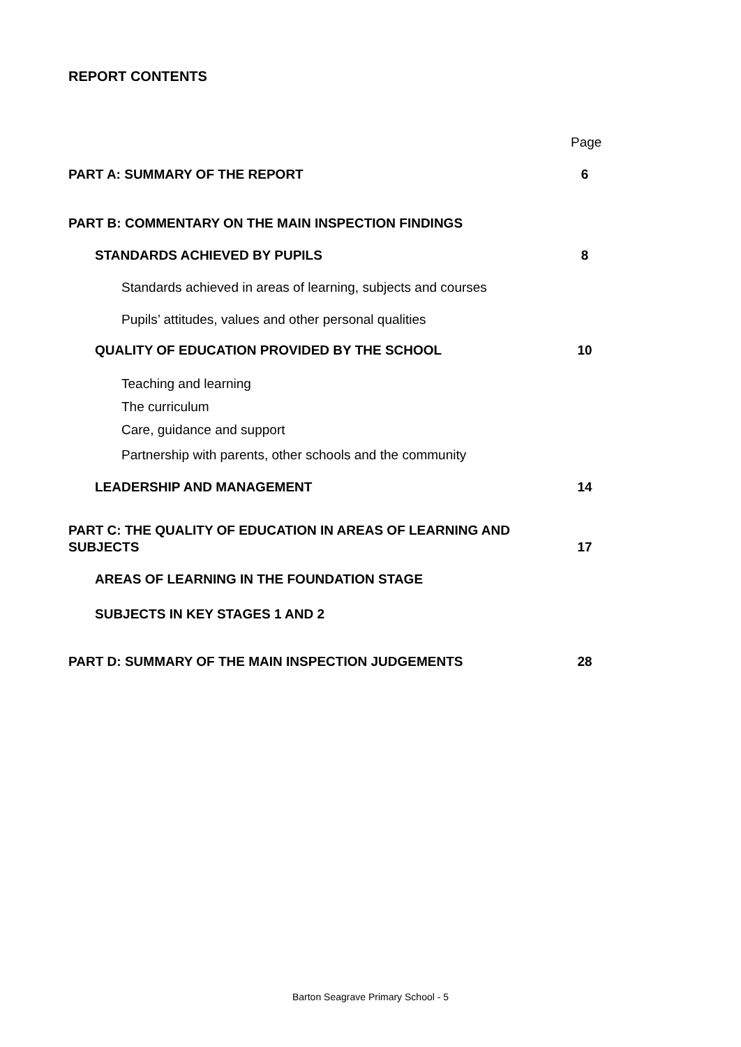REPORT CONTENTS
Page
PART A: SUMMARY OF THE REPORT 6
PART B: COMMENTARY ON THE MAIN INSPECTION FINDINGS
STANDARDS ACHIEVED BY PUPILS 8
Standards achieved in areas of learning, subjects and courses
Pupils’ attitudes, values and other personal qualities
QUALITY OF EDUCATION PROVIDED BY THE SCHOOL 10
Teaching and learning
The curriculum
Care, guidance and support
Partnership with parents, other schools and the community
LEADERSHIP AND MANAGEMENT 14
PART C: THE QUALITY OF EDUCATION IN AREAS OF LEARNING AND
SUBJECTS 17
AREAS OF LEARNING IN THE FOUNDATION STAGE
SUBJECTS IN KEY STAGES 1 AND 2
PART D: SUMMARY OF THE MAIN INSPECTION JUDGEMENTS 28
Barton Seagrave Primary School - 5